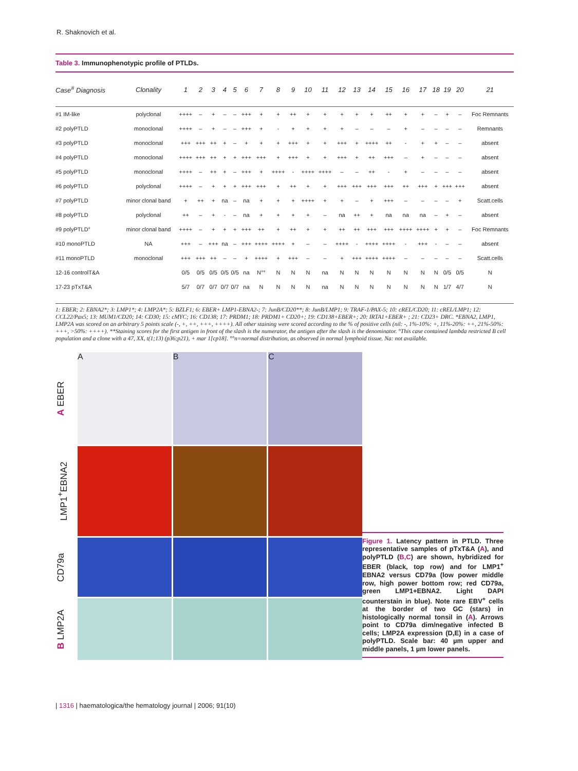R. Shaknovich et al.
Table 3. Immunophenotypic profile of PTLDs.
| Case<sup>#</sup> Diagnosis | Clonality | 1 | 2 | 3 | 4 | 5 | 6 | 7 | 8 | 9 | 10 | 11 | 12 | 13 | 14 | 15 | 16 | 17 | 18 | 19 | 20 | 21 |
| --- | --- | --- | --- | --- | --- | --- | --- | --- | --- | --- | --- | --- | --- | --- | --- | --- | --- | --- | --- | --- | --- | --- |
| #1 IM-like | polyclonal | ++++ | – | + | – | – | +++ | + | + | ++ | + | + | + | + | + | ++ | + | + | – | + | – | Foc Remnants |
| #2 polyPTLD | monoclonal | ++++ | – | + | – | – | +++ | + | - | + | + | + | + | – | – | – | + | – | – | – | – | Remnants |
| #3 polyPTLD | monoclonal | +++ | +++ | ++ | + | – | + | + | + | +++ | + | + | +++ | + | ++++ | ++ | - | + | + | – | – | absent |
| #4 polyPTLD | monoclonal | ++++ | +++ | ++ | + | + | +++ | +++ | + | +++ | + | + | +++ | + | ++ | +++ | – | + | – | – | – | absent |
| #5 polyPTLD | monoclonal | ++++ | – | ++ | + | – | +++ | + | ++++ | - | ++++ | ++++ | – | – | ++ | - | + | – | – | – | – | absent |
| #6 polyPTLD | polyclonal | ++++ | – | + | + | + | +++ | +++ | + | ++ | + | + | +++ | +++ | +++ | +++ | ++ | +++ | + | +++ | +++ | absent |
| #7 polyPTLD | minor clonal band | + | ++ | + | na | – | na | + | + | + | ++++ | + | + | – | + | +++ | – | – | – | – | + | Scatt.cells |
| #8 polyPTLD | polyclonal | ++ | – | + | - | – | na | + | + | + | + | – | na | ++ | + | na | na | na | – | + | – | absent |
| #9 polyPTLD° | minor clonal band | ++++ | – | + | + | + | +++ | ++ | + | ++ | + | + | ++ | ++ | +++ | +++ | ++++ | ++++ | + | + | – | Foc Remnants |
| #10 monoPTLD | NA | +++ | – | +++ | na | – | +++ | ++++ | ++++ | + | – | – | ++++ | - | ++++ | ++++ | - | +++ | - | – | – | absent |
| #11 monoPTLD | monoclonal | +++ | +++ | ++ | – | – | + | ++++ | + | +++ | – | – | + | +++ | ++++ | ++++ | – | – | – | – | – | Scatt.cells |
| 12-16 controlT&A | | 0/5 | 0/5 | 0/5 | 0/5 | 0/5 | na | N°° | N | N | N | na | N | N | N | N | N | N | N | 0/5 | 0/5 | N |
| 17-23 pTxT&A | | 5/7 | 0/7 | 0/7 | 0/7 | 0/7 | na | N | N | N | N | na | N | N | N | N | N | N | N | 1/7 | 4/7 | N |
1: EBER; 2: EBNA2*; 3: LMP1*; 4: LMP2A*; 5: BZLF1; 6: EBER+ LMP1-EBNA2-; 7: JunB/CD20**; 8: JunB/LMP1; 9: TRAF-1/PAX-5; 10: cREL/CD20; 11: cREL/LMP1; 12: CCL22/Pax5; 13: MUM1/CD20; 14: CD30; 15: cMYC; 16: CD138; 17: PRDM1; 18: PRDM1+ CD20+; 19: CD138+EBER+; 20: IRTA1+EBER+ ; 21: CD23+ DRC. *EBNA2, LMP1, LMP2A was scored on an arbitrary 5 points scale (-, +, ++, +++, ++++). All other staining were scored according to the % of positive cells (nil: -, 1%-10%: +, 11%-20%: ++, 21%-50%: +++, >50%: ++++). **Staining scores for the first antigen in front of the slash is the numerator, the antigen after the slash is the denominator. °This case contained lambda restricted B cell population and a clone with a 47, XX, t(1;13) (p36;p21), + mar 1[cp18]. °°n=normal distribution, as observed in normal lymphoid tissue. Na: not available.
A EBER
A
B
C
LMP1<sup>+</sup>EBNA2
CD79a
B LMP2A
Figure 1. Latency pattern in PTLD. Three representative samples of pTxT&A (A), and polyPTLD (B,C) are shown, hybridized for EBER (black, top row) and for LMP1<sup>+</sup> EBNA2 versus CD79a (low power middle row, high power bottom row; red CD79a, green LMP1+EBNA2. Light DAPI counterstain in blue). Note rare EBV<sup>+</sup> cells at the border of two GC (stars) in histologically normal tonsil in (A). Arrows point to CD79a dim/negative infected B cells; LMP2A expression (D,E) in a case of polyPTLD. Scale bar: 40 µm upper and middle panels, 1 µm lower panels.
| 1316 | haematologica/the hematology journal | 2006; 91(10)